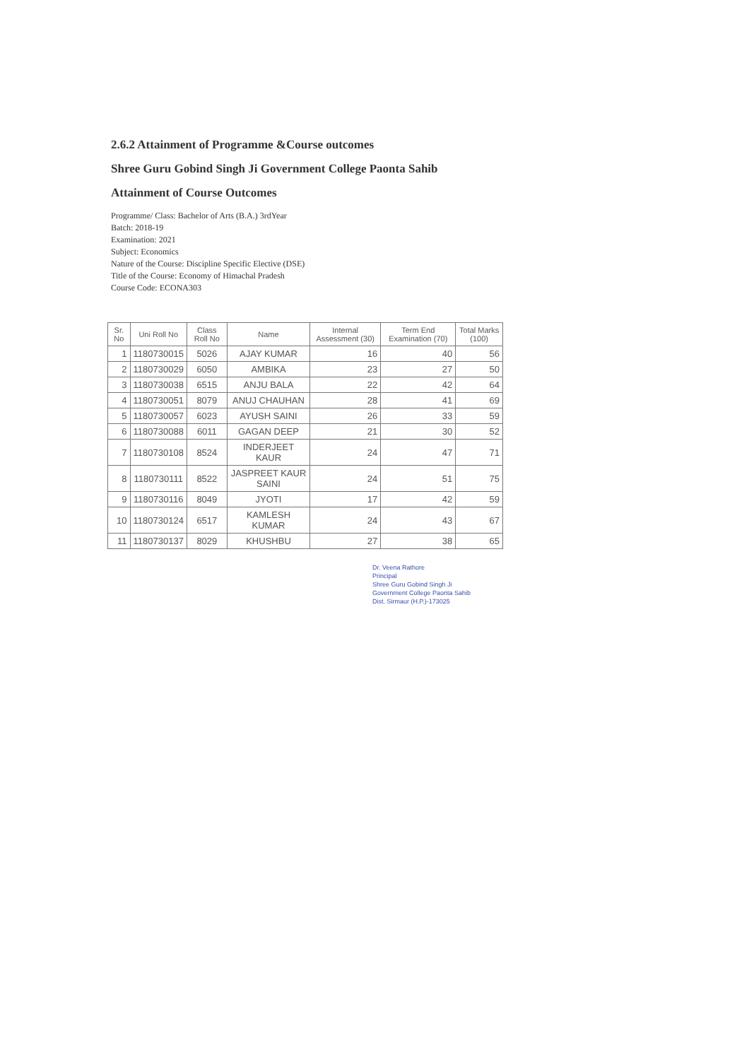2.6.2 Attainment of Programme &Course outcomes
Shree Guru Gobind Singh Ji Government College Paonta Sahib
Attainment of Course Outcomes
Programme/ Class: Bachelor of Arts (B.A.) 3rdYear
Batch: 2018-19
Examination: 2021
Subject: Economics
Nature of the Course: Discipline Specific Elective (DSE)
Title of the Course: Economy of Himachal Pradesh
Course Code: ECONA303
| Sr. No | Uni Roll No | Class Roll No | Name | Internal Assessment (30) | Term End Examination (70) | Total Marks (100) |
| --- | --- | --- | --- | --- | --- | --- |
| 1 | 1180730015 | 5026 | AJAY KUMAR | 16 | 40 | 56 |
| 2 | 1180730029 | 6050 | AMBIKA | 23 | 27 | 50 |
| 3 | 1180730038 | 6515 | ANJU BALA | 22 | 42 | 64 |
| 4 | 1180730051 | 8079 | ANUJ CHAUHAN | 28 | 41 | 69 |
| 5 | 1180730057 | 6023 | AYUSH SAINI | 26 | 33 | 59 |
| 6 | 1180730088 | 6011 | GAGAN DEEP | 21 | 30 | 52 |
| 7 | 1180730108 | 8524 | INDERJEET KAUR | 24 | 47 | 71 |
| 8 | 1180730111 | 8522 | JASPREET KAUR SAINI | 24 | 51 | 75 |
| 9 | 1180730116 | 8049 | JYOTI | 17 | 42 | 59 |
| 10 | 1180730124 | 6517 | KAMLESH KUMAR | 24 | 43 | 67 |
| 11 | 1180730137 | 8029 | KHUSHBU | 27 | 38 | 65 |
Dr. Veena Rathore
Principal
Shree Guru Gobind Singh Ji
Government College Paonta Sahib
Dist. Sirmaur (H.P.)-173025